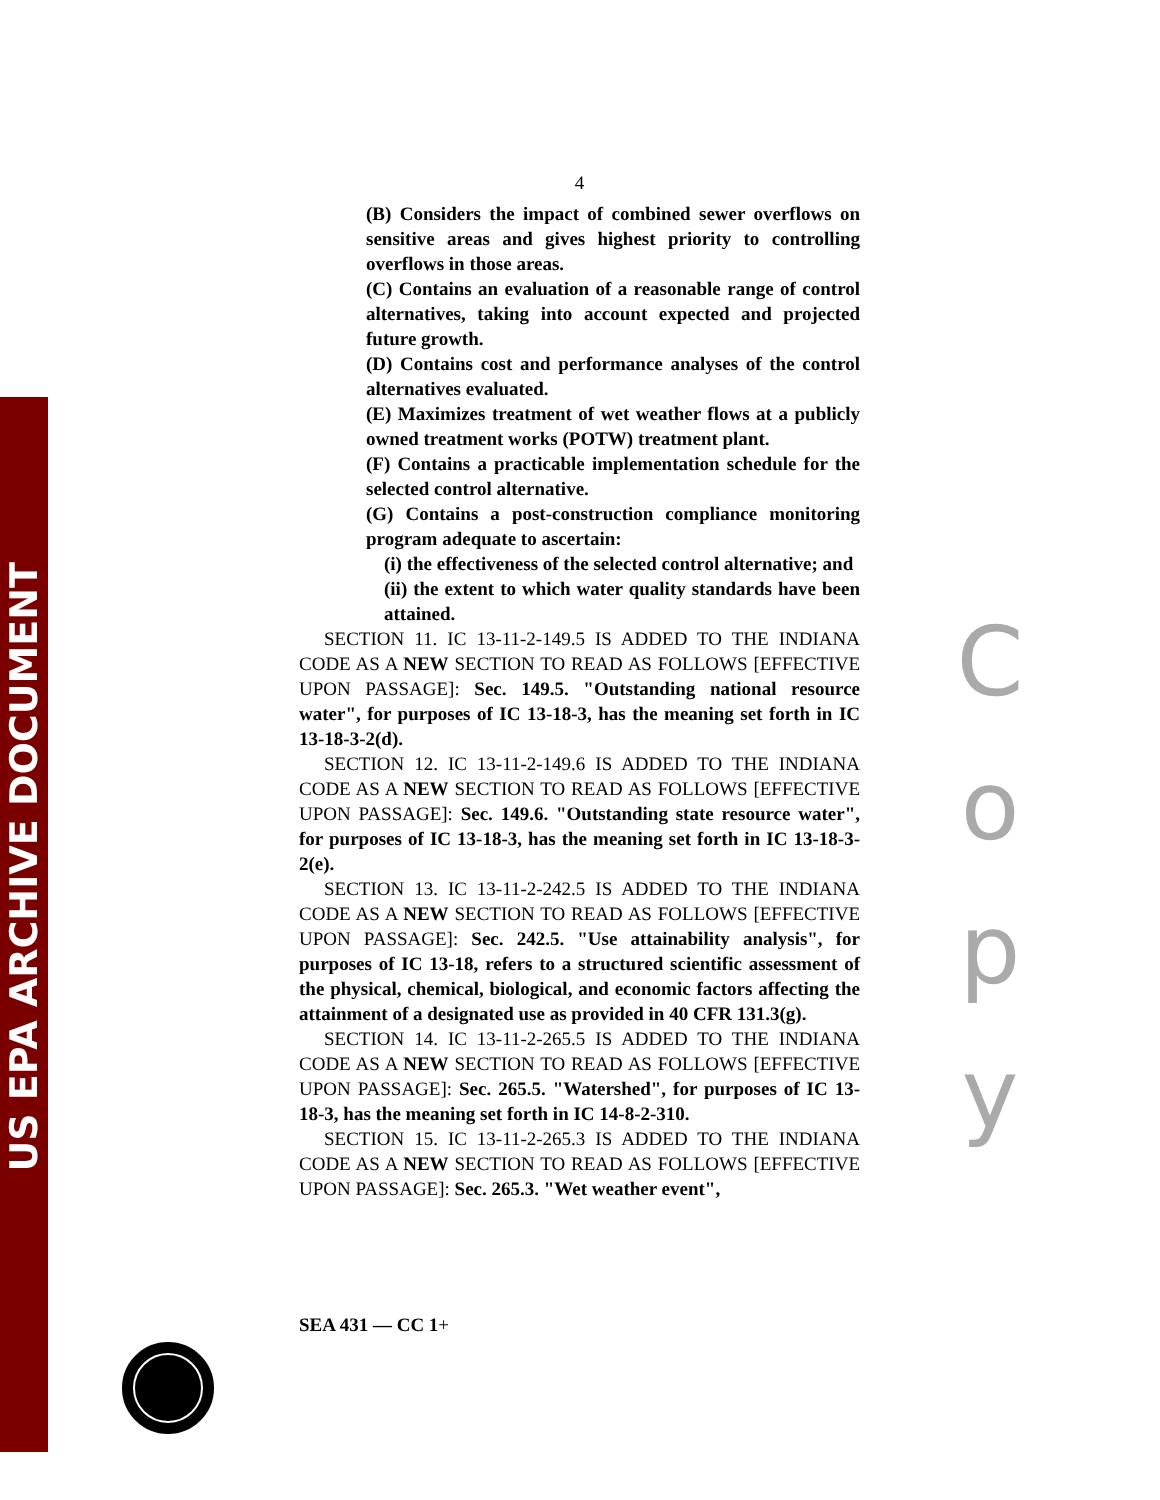US EPA ARCHIVE DOCUMENT
4
(B) Considers the impact of combined sewer overflows on sensitive areas and gives highest priority to controlling overflows in those areas.
(C) Contains an evaluation of a reasonable range of control alternatives, taking into account expected and projected future growth.
(D) Contains cost and performance analyses of the control alternatives evaluated.
(E) Maximizes treatment of wet weather flows at a publicly owned treatment works (POTW) treatment plant.
(F) Contains a practicable implementation schedule for the selected control alternative.
(G) Contains a post-construction compliance monitoring program adequate to ascertain:
(i) the effectiveness of the selected control alternative; and
(ii) the extent to which water quality standards have been attained.
SECTION 11. IC 13-11-2-149.5 IS ADDED TO THE INDIANA CODE AS A NEW SECTION TO READ AS FOLLOWS [EFFECTIVE UPON PASSAGE]: Sec. 149.5. "Outstanding national resource water", for purposes of IC 13-18-3, has the meaning set forth in IC 13-18-3-2(d).
SECTION 12. IC 13-11-2-149.6 IS ADDED TO THE INDIANA CODE AS A NEW SECTION TO READ AS FOLLOWS [EFFECTIVE UPON PASSAGE]: Sec. 149.6. "Outstanding state resource water", for purposes of IC 13-18-3, has the meaning set forth in IC 13-18-3-2(e).
SECTION 13. IC 13-11-2-242.5 IS ADDED TO THE INDIANA CODE AS A NEW SECTION TO READ AS FOLLOWS [EFFECTIVE UPON PASSAGE]: Sec. 242.5. "Use attainability analysis", for purposes of IC 13-18, refers to a structured scientific assessment of the physical, chemical, biological, and economic factors affecting the attainment of a designated use as provided in 40 CFR 131.3(g).
SECTION 14. IC 13-11-2-265.5 IS ADDED TO THE INDIANA CODE AS A NEW SECTION TO READ AS FOLLOWS [EFFECTIVE UPON PASSAGE]: Sec. 265.5. "Watershed", for purposes of IC 13-18-3, has the meaning set forth in IC 14-8-2-310.
SECTION 15. IC 13-11-2-265.3 IS ADDED TO THE INDIANA CODE AS A NEW SECTION TO READ AS FOLLOWS [EFFECTIVE UPON PASSAGE]: Sec. 265.3. "Wet weather event",
C
o
p
y
SEA 431 — CC 1+